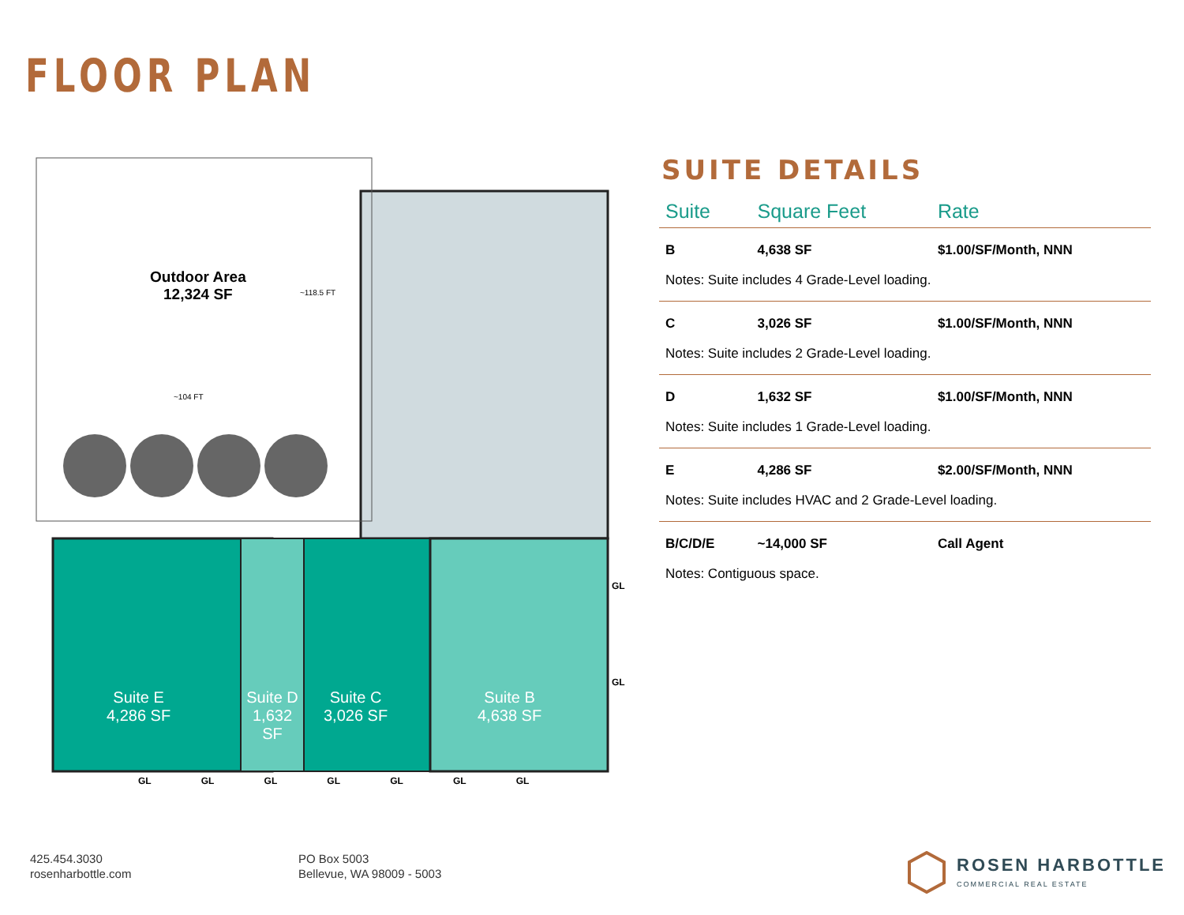FLOOR PLAN
Outdoor Area
12,324 SF
~118.5 FT
~104 FT
Suite E
4,286 SF
Suite D
1,632
SF
Suite C
3,026 SF
Suite B
4,638 SF
GL
GL
GL GL GL GL GL GL GL
SUITE DETAILS
| Suite | Square Feet | Rate |
| --- | --- | --- |
| B | 4,638 SF | $1.00/SF/Month, NNN |
| Notes: Suite includes 4 Grade-Level loading. | | |
| C | 3,026 SF | $1.00/SF/Month, NNN |
| Notes: Suite includes 2 Grade-Level loading. | | |
| D | 1,632 SF | $1.00/SF/Month, NNN |
| Notes: Suite includes 1 Grade-Level loading. | | |
| E | 4,286 SF | $2.00/SF/Month, NNN |
| Notes: Suite includes HVAC and 2 Grade-Level loading. | | |
| B/C/D/E | ~14,000 SF | Call Agent |
| Notes: Contiguous space. | | |
425.454.3030
rosenharbottle.com
PO Box 5003
Bellevue, WA 98009 - 5003
ROSEN HARBOTTLE
COMMERCIAL REAL ESTATE